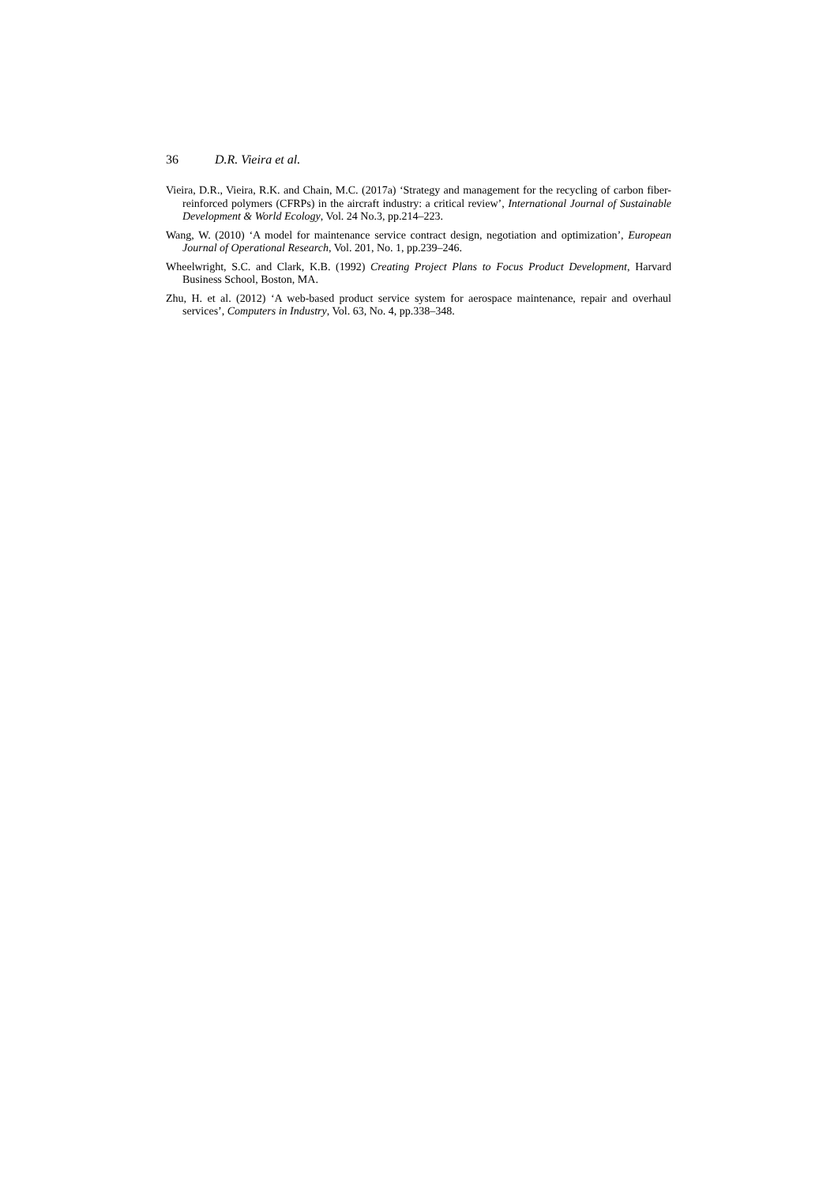36 D.R. Vieira et al.
Vieira, D.R., Vieira, R.K. and Chain, M.C. (2017a) ‘Strategy and management for the recycling of carbon fiber-reinforced polymers (CFRPs) in the aircraft industry: a critical review’, International Journal of Sustainable Development & World Ecology, Vol. 24 No.3, pp.214–223.
Wang, W. (2010) ‘A model for maintenance service contract design, negotiation and optimization’, European Journal of Operational Research, Vol. 201, No. 1, pp.239–246.
Wheelwright, S.C. and Clark, K.B. (1992) Creating Project Plans to Focus Product Development, Harvard Business School, Boston, MA.
Zhu, H. et al. (2012) ‘A web-based product service system for aerospace maintenance, repair and overhaul services’, Computers in Industry, Vol. 63, No. 4, pp.338–348.